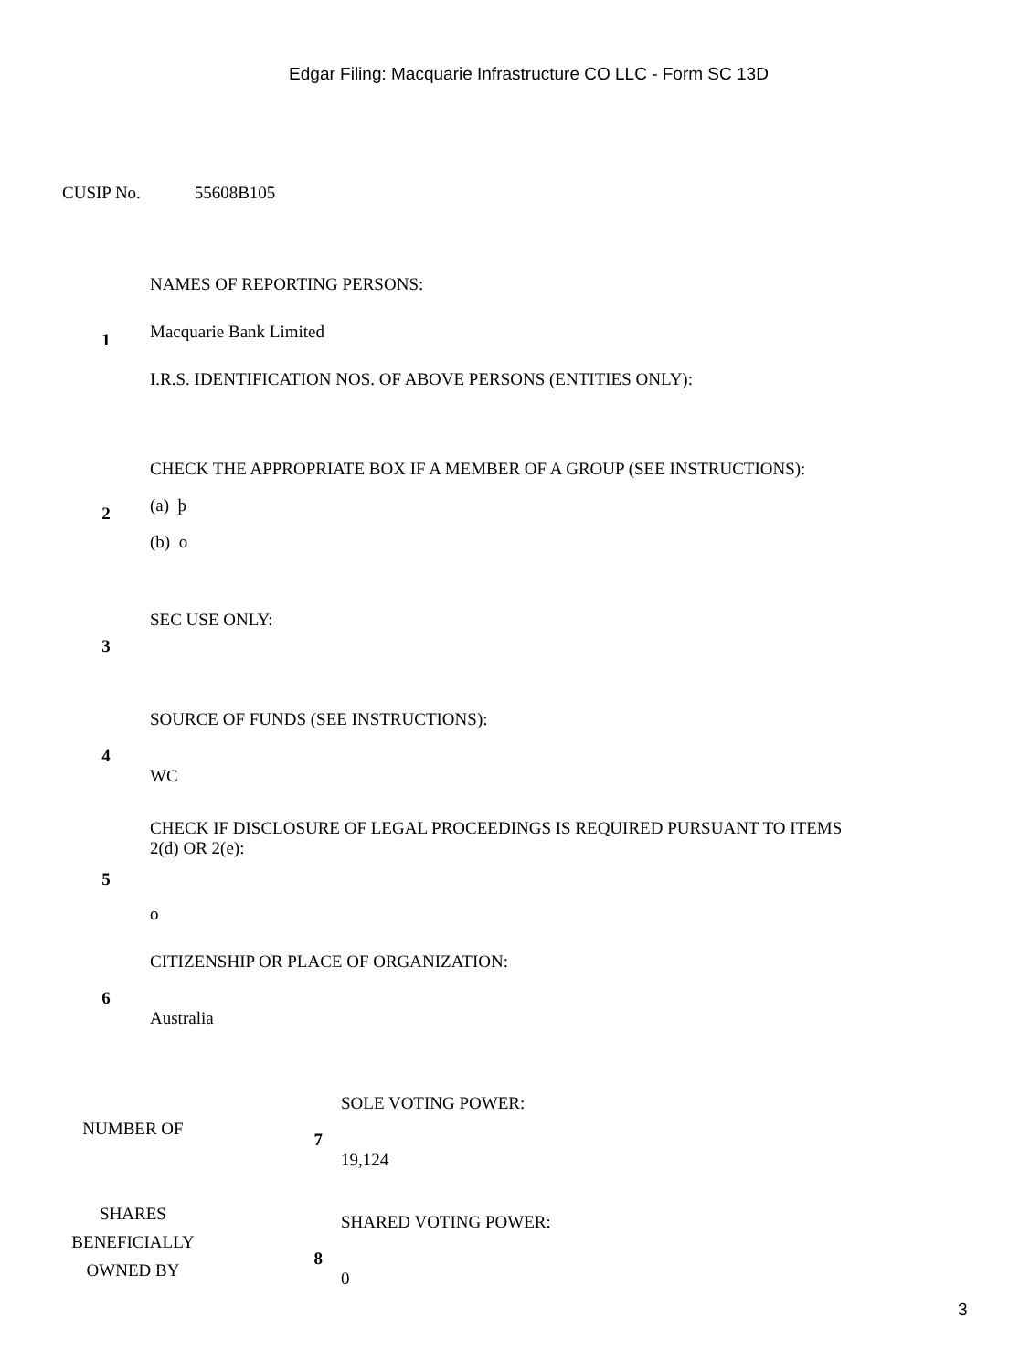Edgar Filing: Macquarie Infrastructure CO LLC - Form SC 13D
CUSIP No. 55608B105
| 1 | NAMES OF REPORTING PERSONS: Macquarie Bank Limited I.R.S. IDENTIFICATION NOS. OF ABOVE PERSONS (ENTITIES ONLY): |
| 2 | CHECK THE APPROPRIATE BOX IF A MEMBER OF A GROUP (SEE INSTRUCTIONS): (a) þ (b) o |
| 3 | SEC USE ONLY: |
| 4 | SOURCE OF FUNDS (SEE INSTRUCTIONS): WC |
| 5 | CHECK IF DISCLOSURE OF LEGAL PROCEEDINGS IS REQUIRED PURSUANT TO ITEMS 2(d) OR 2(e): o |
| 6 | CITIZENSHIP OR PLACE OF ORGANIZATION: Australia |
| NUMBER OF SHARES BENEFICIALLY OWNED BY | 7 | SOLE VOTING POWER: 19,124 |
| | 8 | SHARED VOTING POWER: 0 |
3